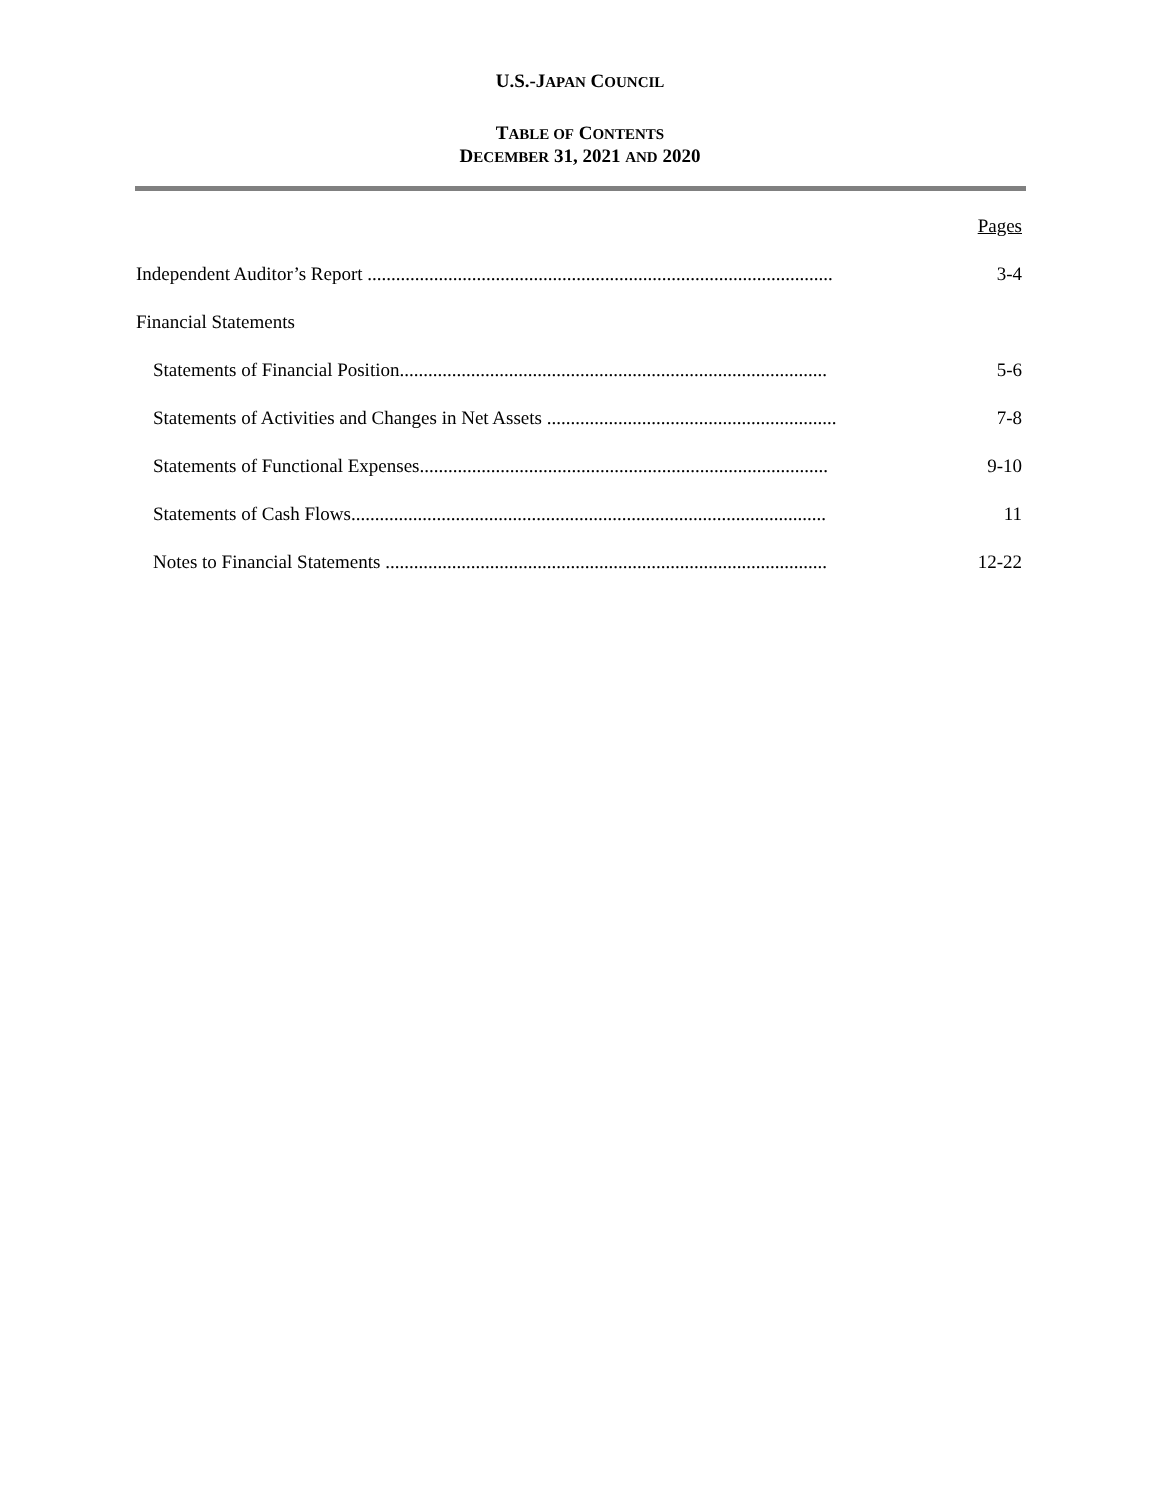U.S.-JAPAN COUNCIL
TABLE OF CONTENTS
DECEMBER 31, 2021 AND 2020
Pages
Independent Auditor’s Report .................................................................................................. 3-4
Financial Statements
Statements of Financial Position.......................................................................................... 5-6
Statements of Activities and Changes in Net Assets ............................................................. 7-8
Statements of Functional Expenses...................................................................................... 9-10
Statements of Cash Flows.................................................................................................... 11
Notes to Financial Statements ............................................................................................. 12-22